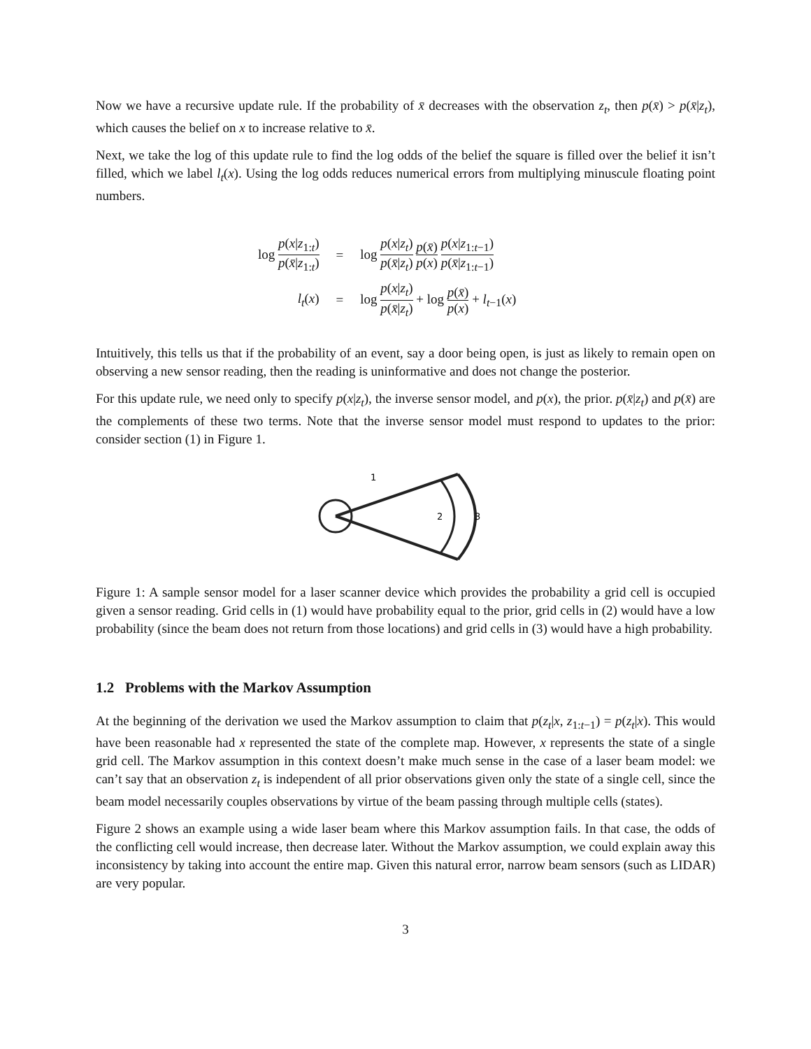Now we have a recursive update rule. If the probability of x̄ decreases with the observation z<sub>t</sub>, then p(x̄) > p(x̄|z<sub>t</sub>), which causes the belief on x to increase relative to x̄.
Next, we take the log of this update rule to find the log odds of the belief the square is filled over the belief it isn’t filled, which we label l<sub>t</sub>(x). Using the log odds reduces numerical errors from multiplying minuscule floating point numbers.
| log p ( x / z<sub>1:t</sub>) p ( x̄ / z<sub>1:t</sub>) | = | log p ( x / z<sub>t</sub> ) p ( x̄ / z<sub>t</sub> ) p ( x̄ ) p ( x ) p ( x / z<sub>1:t−1</sub>) p ( x̄ / z<sub>1:t−1</sub>) |
| l<sub>t</sub> ( x ) | = | log p ( x / z<sub>t</sub> ) p ( x̄ / z<sub>t</sub> ) + log p ( x̄ ) p ( x ) + l<sub>t−1</sub>( x ) |
Intuitively, this tells us that if the probability of an event, say a door being open, is just as likely to remain open on observing a new sensor reading, then the reading is uninformative and does not change the posterior.
For this update rule, we need only to specify p(x|z<sub>t</sub>), the inverse sensor model, and p(x), the prior. p(x̄|z<sub>t</sub>) and p(x̄) are the complements of these two terms. Note that the inverse sensor model must respond to updates to the prior: consider section (1) in Figure 1.
1
2
3
Figure 1: A sample sensor model for a laser scanner device which provides the probability a grid cell is occupied given a sensor reading. Grid cells in (1) would have probability equal to the prior, grid cells in (2) would have a low probability (since the beam does not return from those locations) and grid cells in (3) would have a high probability.
1.2 Problems with the Markov Assumption
At the beginning of the derivation we used the Markov assumption to claim that p(z<sub>t</sub>|x, z<sub>1:t−1</sub>) = p(z<sub>t</sub>|x). This would have been reasonable had x represented the state of the complete map. However, x represents the state of a single grid cell. The Markov assumption in this context doesn’t make much sense in the case of a laser beam model: we can’t say that an observation z<sub>t</sub> is independent of all prior observations given only the state of a single cell, since the beam model necessarily couples observations by virtue of the beam passing through multiple cells (states).
Figure 2 shows an example using a wide laser beam where this Markov assumption fails. In that case, the odds of the conflicting cell would increase, then decrease later. Without the Markov assumption, we could explain away this inconsistency by taking into account the entire map. Given this natural error, narrow beam sensors (such as LIDAR) are very popular.
3